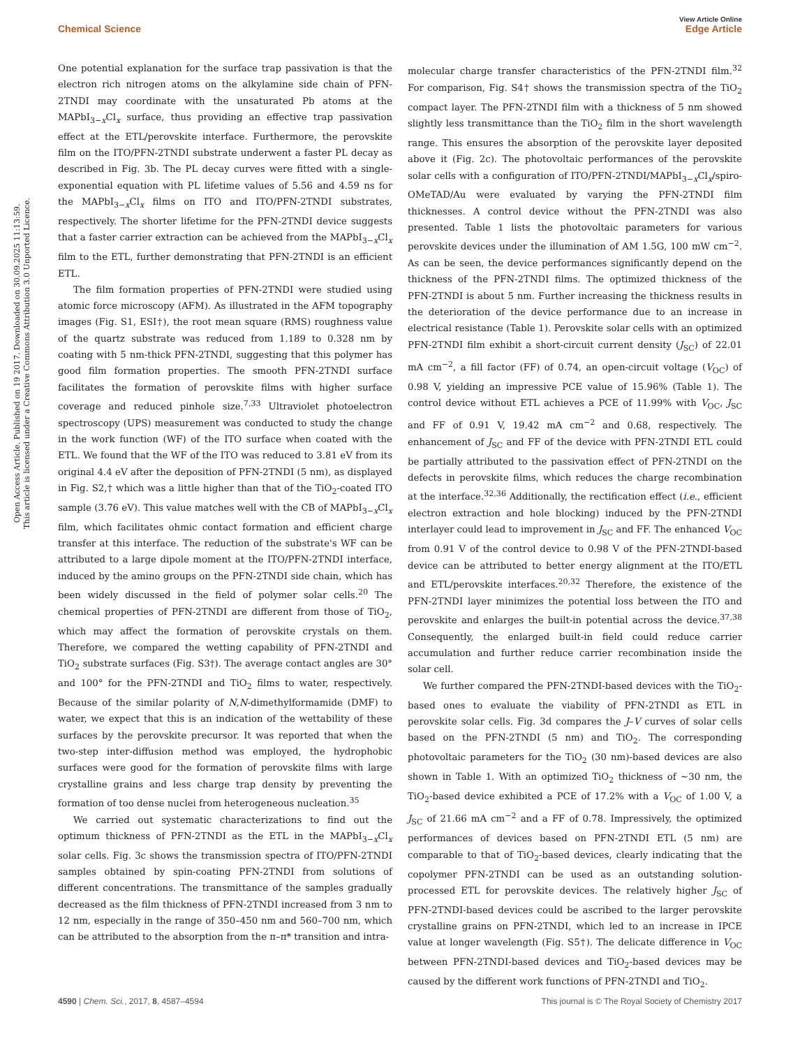View Article Online
Chemical Science Edge Article
Open Access Article. Published on 19 2017. Downloaded on 30.09.2025 11:13:59.
This article is licensed under a Creative Commons Attribution 3.0 Unported Licence.
One potential explanation for the surface trap passivation is that the electron rich nitrogen atoms on the alkylamine side chain of PFN-2TNDI may coordinate with the unsaturated Pb atoms at the MAPbI<sub>3−x</sub>Cl<sub>x</sub> surface, thus providing an effective trap passivation effect at the ETL/perovskite interface. Furthermore, the perovskite film on the ITO/PFN-2TNDI substrate underwent a faster PL decay as described in Fig. 3b. The PL decay curves were fitted with a single-exponential equation with PL lifetime values of 5.56 and 4.59 ns for the MAPbI<sub>3−x</sub>Cl<sub>x</sub> films on ITO and ITO/PFN-2TNDI substrates, respectively. The shorter lifetime for the PFN-2TNDI device suggests that a faster carrier extraction can be achieved from the MAPbI<sub>3−x</sub>Cl<sub>x</sub> film to the ETL, further demonstrating that PFN-2TNDI is an efficient ETL.
The film formation properties of PFN-2TNDI were studied using atomic force microscopy (AFM). As illustrated in the AFM topography images (Fig. S1, ESI†), the root mean square (RMS) roughness value of the quartz substrate was reduced from 1.189 to 0.328 nm by coating with 5 nm-thick PFN-2TNDI, suggesting that this polymer has good film formation properties. The smooth PFN-2TNDI surface facilitates the formation of perovskite films with higher surface coverage and reduced pinhole size.<sup>7,33</sup> Ultraviolet photoelectron spectroscopy (UPS) measurement was conducted to study the change in the work function (WF) of the ITO surface when coated with the ETL. We found that the WF of the ITO was reduced to 3.81 eV from its original 4.4 eV after the deposition of PFN-2TNDI (5 nm), as displayed in Fig. S2,† which was a little higher than that of the TiO<sub>2</sub>-coated ITO sample (3.76 eV). This value matches well with the CB of MAPbI<sub>3−x</sub>Cl<sub>x</sub> film, which facilitates ohmic contact formation and efficient charge transfer at this interface. The reduction of the substrate's WF can be attributed to a large dipole moment at the ITO/PFN-2TNDI interface, induced by the amino groups on the PFN-2TNDI side chain, which has been widely discussed in the field of polymer solar cells.<sup>20</sup> The chemical properties of PFN-2TNDI are different from those of TiO<sub>2</sub>, which may affect the formation of perovskite crystals on them. Therefore, we compared the wetting capability of PFN-2TNDI and TiO<sub>2</sub> substrate surfaces (Fig. S3†). The average contact angles are 30° and 100° for the PFN-2TNDI and TiO<sub>2</sub> films to water, respectively. Because of the similar polarity of N,N-dimethylformamide (DMF) to water, we expect that this is an indication of the wettability of these surfaces by the perovskite precursor. It was reported that when the two-step inter-diffusion method was employed, the hydrophobic surfaces were good for the formation of perovskite films with large crystalline grains and less charge trap density by preventing the formation of too dense nuclei from heterogeneous nucleation.<sup>35</sup>
We carried out systematic characterizations to find out the optimum thickness of PFN-2TNDI as the ETL in the MAPbI<sub>3−x</sub>Cl<sub>x</sub> solar cells. Fig. 3c shows the transmission spectra of ITO/PFN-2TNDI samples obtained by spin-coating PFN-2TNDI from solutions of different concentrations. The transmittance of the samples gradually decreased as the film thickness of PFN-2TNDI increased from 3 nm to 12 nm, especially in the range of 350–450 nm and 560–700 nm, which can be attributed to the absorption from the π–π* transition and intra-
molecular charge transfer characteristics of the PFN-2TNDI film.<sup>32</sup> For comparison, Fig. S4† shows the transmission spectra of the TiO<sub>2</sub> compact layer. The PFN-2TNDI film with a thickness of 5 nm showed slightly less transmittance than the TiO<sub>2</sub> film in the short wavelength range. This ensures the absorption of the perovskite layer deposited above it (Fig. 2c). The photovoltaic performances of the perovskite solar cells with a configuration of ITO/PFN-2TNDI/MAPbI<sub>3−x</sub>Cl<sub>x</sub>/spiro-OMeTAD/Au were evaluated by varying the PFN-2TNDI film thicknesses. A control device without the PFN-2TNDI was also presented. Table 1 lists the photovoltaic parameters for various perovskite devices under the illumination of AM 1.5G, 100 mW cm<sup>−2</sup>. As can be seen, the device performances significantly depend on the thickness of the PFN-2TNDI films. The optimized thickness of the PFN-2TNDI is about 5 nm. Further increasing the thickness results in the deterioration of the device performance due to an increase in electrical resistance (Table 1). Perovskite solar cells with an optimized PFN-2TNDI film exhibit a short-circuit current density (J<sub>SC</sub>) of 22.01 mA cm<sup>−2</sup>, a fill factor (FF) of 0.74, an open-circuit voltage (V<sub>OC</sub>) of 0.98 V, yielding an impressive PCE value of 15.96% (Table 1). The control device without ETL achieves a PCE of 11.99% with V<sub>OC</sub>, J<sub>SC</sub> and FF of 0.91 V, 19.42 mA cm<sup>−2</sup> and 0.68, respectively. The enhancement of J<sub>SC</sub> and FF of the device with PFN-2TNDI ETL could be partially attributed to the passivation effect of PFN-2TNDI on the defects in perovskite films, which reduces the charge recombination at the interface.<sup>32,36</sup> Additionally, the rectification effect (i.e., efficient electron extraction and hole blocking) induced by the PFN-2TNDI interlayer could lead to improvement in J<sub>SC</sub> and FF. The enhanced V<sub>OC</sub> from 0.91 V of the control device to 0.98 V of the PFN-2TNDI-based device can be attributed to better energy alignment at the ITO/ETL and ETL/perovskite interfaces.<sup>20,32</sup> Therefore, the existence of the PFN-2TNDI layer minimizes the potential loss between the ITO and perovskite and enlarges the built-in potential across the device.<sup>37,38</sup> Consequently, the enlarged built-in field could reduce carrier accumulation and further reduce carrier recombination inside the solar cell.
We further compared the PFN-2TNDI-based devices with the TiO<sub>2</sub>-based ones to evaluate the viability of PFN-2TNDI as ETL in perovskite solar cells. Fig. 3d compares the J–V curves of solar cells based on the PFN-2TNDI (5 nm) and TiO<sub>2</sub>. The corresponding photovoltaic parameters for the TiO<sub>2</sub> (30 nm)-based devices are also shown in Table 1. With an optimized TiO<sub>2</sub> thickness of ∼30 nm, the TiO<sub>2</sub>-based device exhibited a PCE of 17.2% with a V<sub>OC</sub> of 1.00 V, a J<sub>SC</sub> of 21.66 mA cm<sup>−2</sup> and a FF of 0.78. Impressively, the optimized performances of devices based on PFN-2TNDI ETL (5 nm) are comparable to that of TiO<sub>2</sub>-based devices, clearly indicating that the copolymer PFN-2TNDI can be used as an outstanding solution-processed ETL for perovskite devices. The relatively higher J<sub>SC</sub> of PFN-2TNDI-based devices could be ascribed to the larger perovskite crystalline grains on PFN-2TNDI, which led to an increase in IPCE value at longer wavelength (Fig. S5†). The delicate difference in V<sub>OC</sub> between PFN-2TNDI-based devices and TiO<sub>2</sub>-based devices may be caused by the different work functions of PFN-2TNDI and TiO<sub>2</sub>.
4590 | Chem. Sci., 2017, 8, 4587–4594 This journal is © The Royal Society of Chemistry 2017